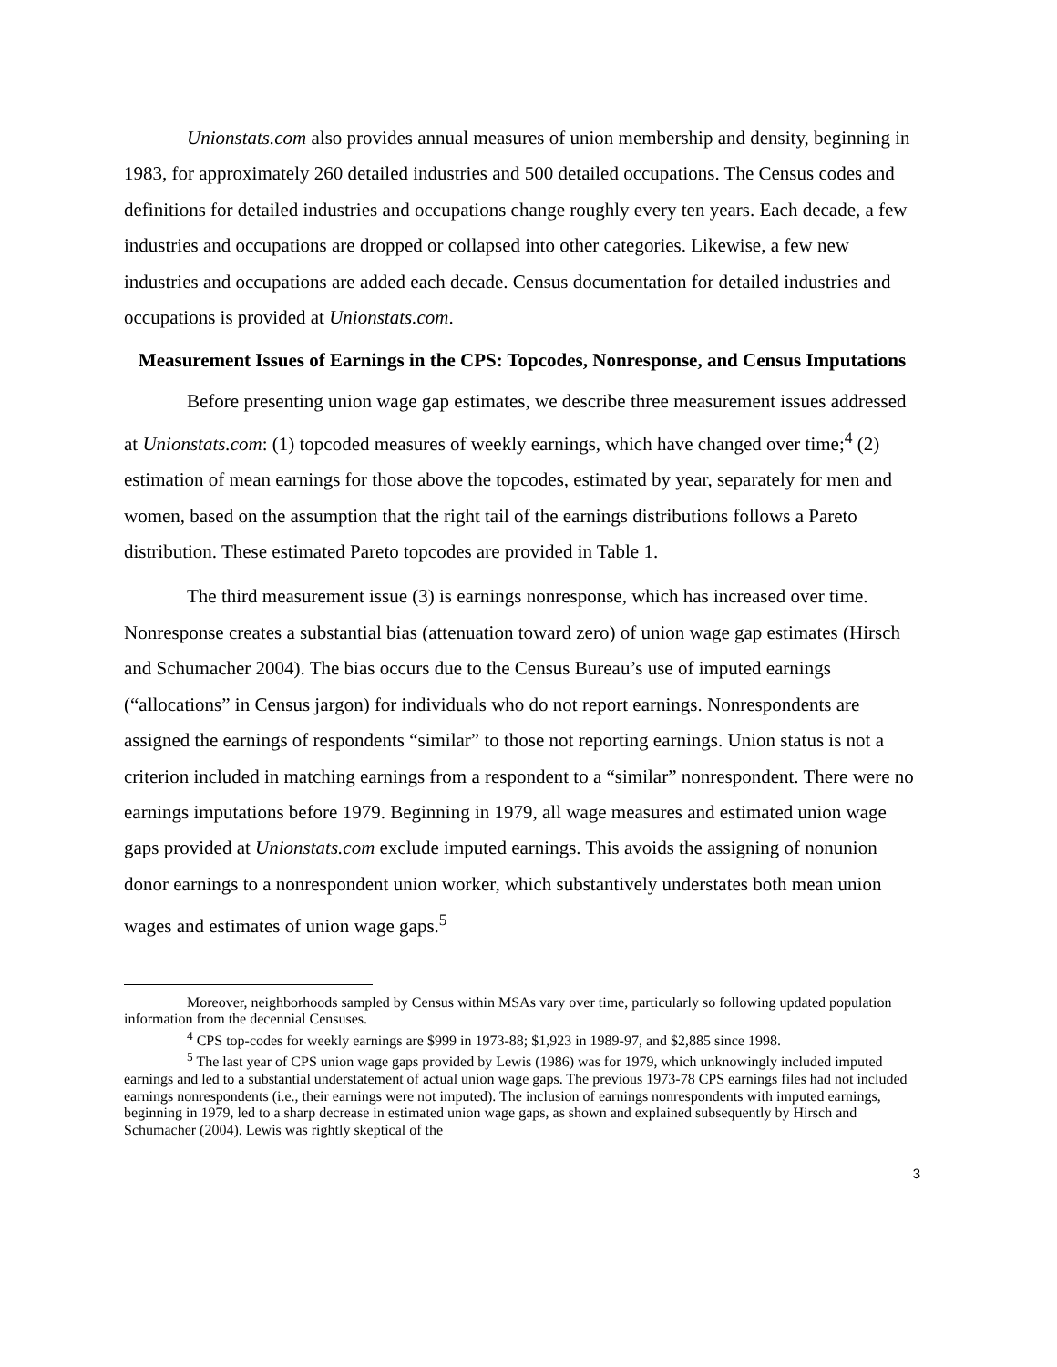Unionstats.com also provides annual measures of union membership and density, beginning in 1983, for approximately 260 detailed industries and 500 detailed occupations. The Census codes and definitions for detailed industries and occupations change roughly every ten years. Each decade, a few industries and occupations are dropped or collapsed into other categories. Likewise, a few new industries and occupations are added each decade. Census documentation for detailed industries and occupations is provided at Unionstats.com.
Measurement Issues of Earnings in the CPS: Topcodes, Nonresponse, and Census Imputations
Before presenting union wage gap estimates, we describe three measurement issues addressed at Unionstats.com: (1) topcoded measures of weekly earnings, which have changed over time;<sup>4</sup> (2) estimation of mean earnings for those above the topcodes, estimated by year, separately for men and women, based on the assumption that the right tail of the earnings distributions follows a Pareto distribution. These estimated Pareto topcodes are provided in Table 1.
The third measurement issue (3) is earnings nonresponse, which has increased over time. Nonresponse creates a substantial bias (attenuation toward zero) of union wage gap estimates (Hirsch and Schumacher 2004). The bias occurs due to the Census Bureau’s use of imputed earnings (“allocations” in Census jargon) for individuals who do not report earnings. Nonrespondents are assigned the earnings of respondents “similar” to those not reporting earnings. Union status is not a criterion included in matching earnings from a respondent to a “similar” nonrespondent. There were no earnings imputations before 1979. Beginning in 1979, all wage measures and estimated union wage gaps provided at Unionstats.com exclude imputed earnings. This avoids the assigning of nonunion donor earnings to a nonrespondent union worker, which substantively understates both mean union wages and estimates of union wage gaps.<sup>5</sup>
Moreover, neighborhoods sampled by Census within MSAs vary over time, particularly so following updated population information from the decennial Censuses.
<sup>4</sup> CPS top-codes for weekly earnings are $999 in 1973-88; $1,923 in 1989-97, and $2,885 since 1998.
<sup>5</sup> The last year of CPS union wage gaps provided by Lewis (1986) was for 1979, which unknowingly included imputed earnings and led to a substantial understatement of actual union wage gaps. The previous 1973-78 CPS earnings files had not included earnings nonrespondents (i.e., their earnings were not imputed). The inclusion of earnings nonrespondents with imputed earnings, beginning in 1979, led to a sharp decrease in estimated union wage gaps, as shown and explained subsequently by Hirsch and Schumacher (2004). Lewis was rightly skeptical of the
3